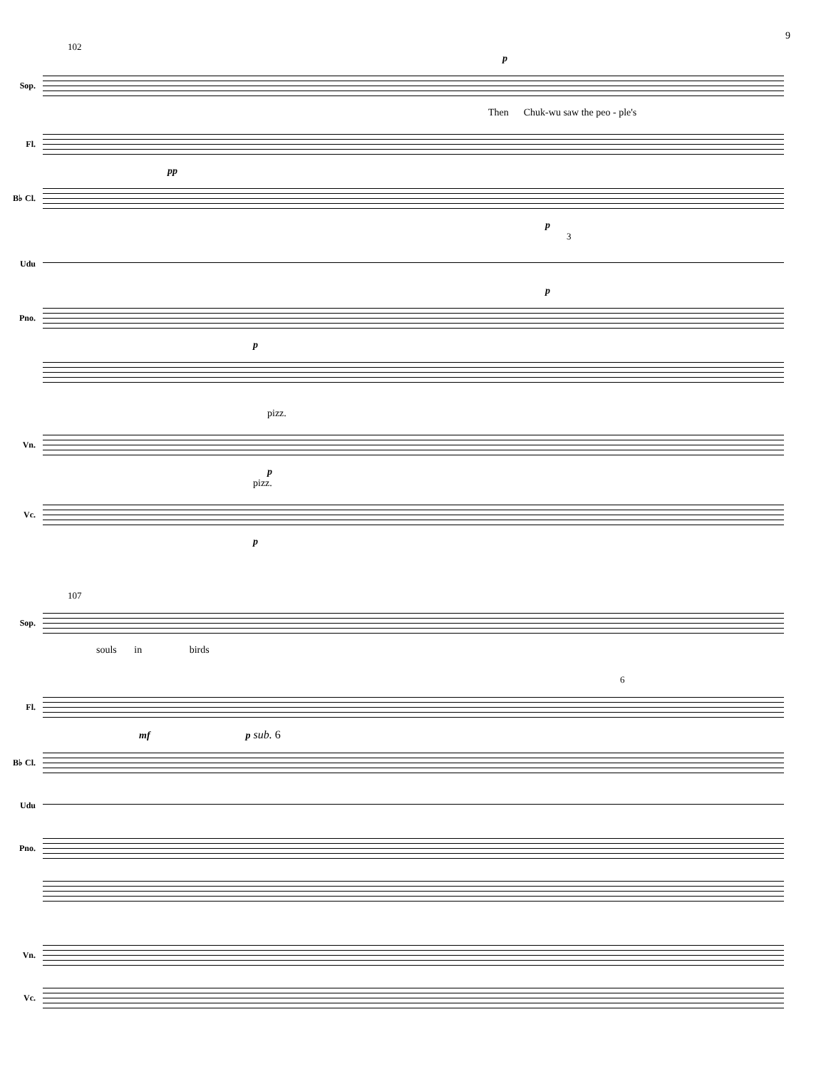9
102
p
Sop.
Then Chuk-wu saw the peo - ple's
Fl.
pp
B♭ Cl.
p
3
Udu
p
Pno.
p
pizz.
Vn.
p
pizz.
Vc.
p
107
Sop.
souls in birds
6
Fl.
mf p sub. 6
B♭ Cl.
Udu
Pno.
Vn.
Vc.